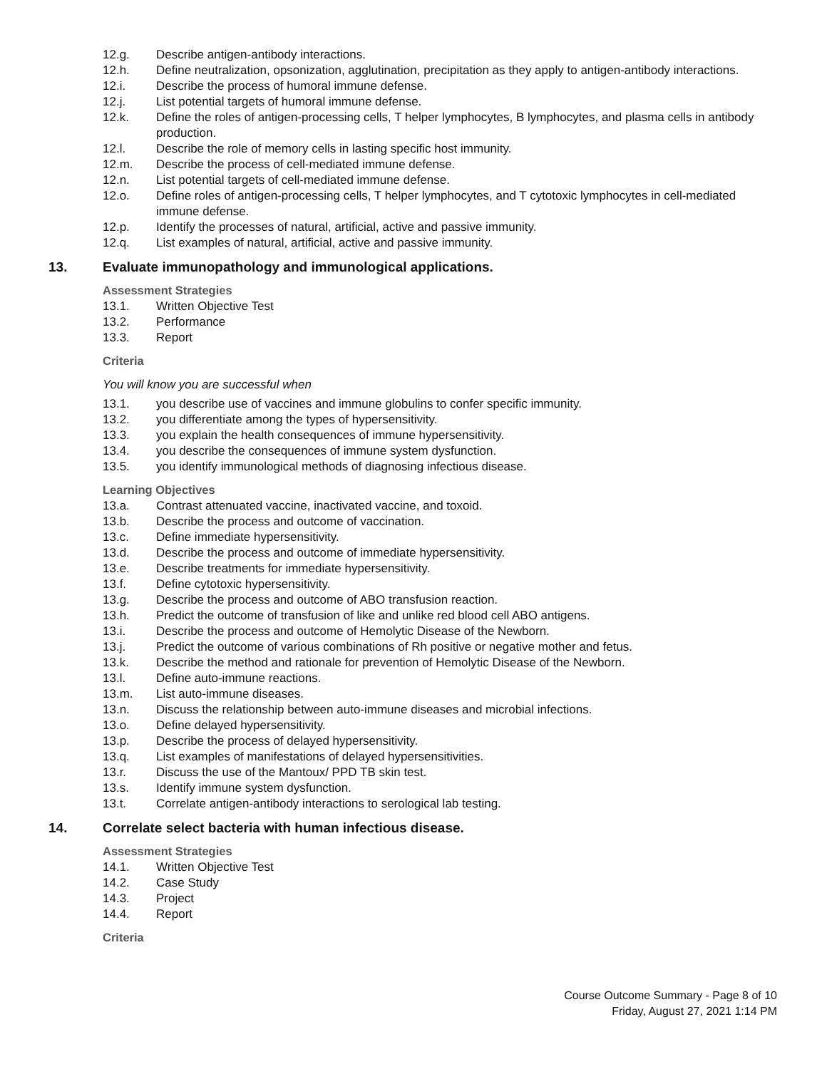12.g. Describe antigen-antibody interactions.
12.h. Define neutralization, opsonization, agglutination, precipitation as they apply to antigen-antibody interactions.
12.i. Describe the process of humoral immune defense.
12.j. List potential targets of humoral immune defense.
12.k. Define the roles of antigen-processing cells, T helper lymphocytes, B lymphocytes, and plasma cells in antibody production.
12.l. Describe the role of memory cells in lasting specific host immunity.
12.m. Describe the process of cell-mediated immune defense.
12.n. List potential targets of cell-mediated immune defense.
12.o. Define roles of antigen-processing cells, T helper lymphocytes, and T cytotoxic lymphocytes in cell-mediated immune defense.
12.p. Identify the processes of natural, artificial, active and passive immunity.
12.q. List examples of natural, artificial, active and passive immunity.
13. Evaluate immunopathology and immunological applications.
Assessment Strategies
13.1. Written Objective Test
13.2. Performance
13.3. Report
Criteria
You will know you are successful when
13.1. you describe use of vaccines and immune globulins to confer specific immunity.
13.2. you differentiate among the types of hypersensitivity.
13.3. you explain the health consequences of immune hypersensitivity.
13.4. you describe the consequences of immune system dysfunction.
13.5. you identify immunological methods of diagnosing infectious disease.
Learning Objectives
13.a. Contrast attenuated vaccine, inactivated vaccine, and toxoid.
13.b. Describe the process and outcome of vaccination.
13.c. Define immediate hypersensitivity.
13.d. Describe the process and outcome of immediate hypersensitivity.
13.e. Describe treatments for immediate hypersensitivity.
13.f. Define cytotoxic hypersensitivity.
13.g. Describe the process and outcome of ABO transfusion reaction.
13.h. Predict the outcome of transfusion of like and unlike red blood cell ABO antigens.
13.i. Describe the process and outcome of Hemolytic Disease of the Newborn.
13.j. Predict the outcome of various combinations of Rh positive or negative mother and fetus.
13.k. Describe the method and rationale for prevention of Hemolytic Disease of the Newborn.
13.l. Define auto-immune reactions.
13.m. List auto-immune diseases.
13.n. Discuss the relationship between auto-immune diseases and microbial infections.
13.o. Define delayed hypersensitivity.
13.p. Describe the process of delayed hypersensitivity.
13.q. List examples of manifestations of delayed hypersensitivities.
13.r. Discuss the use of the Mantoux/ PPD TB skin test.
13.s. Identify immune system dysfunction.
13.t. Correlate antigen-antibody interactions to serological lab testing.
14. Correlate select bacteria with human infectious disease.
Assessment Strategies
14.1. Written Objective Test
14.2. Case Study
14.3. Project
14.4. Report
Criteria
Course Outcome Summary - Page 8 of 10
Friday, August 27, 2021 1:14 PM